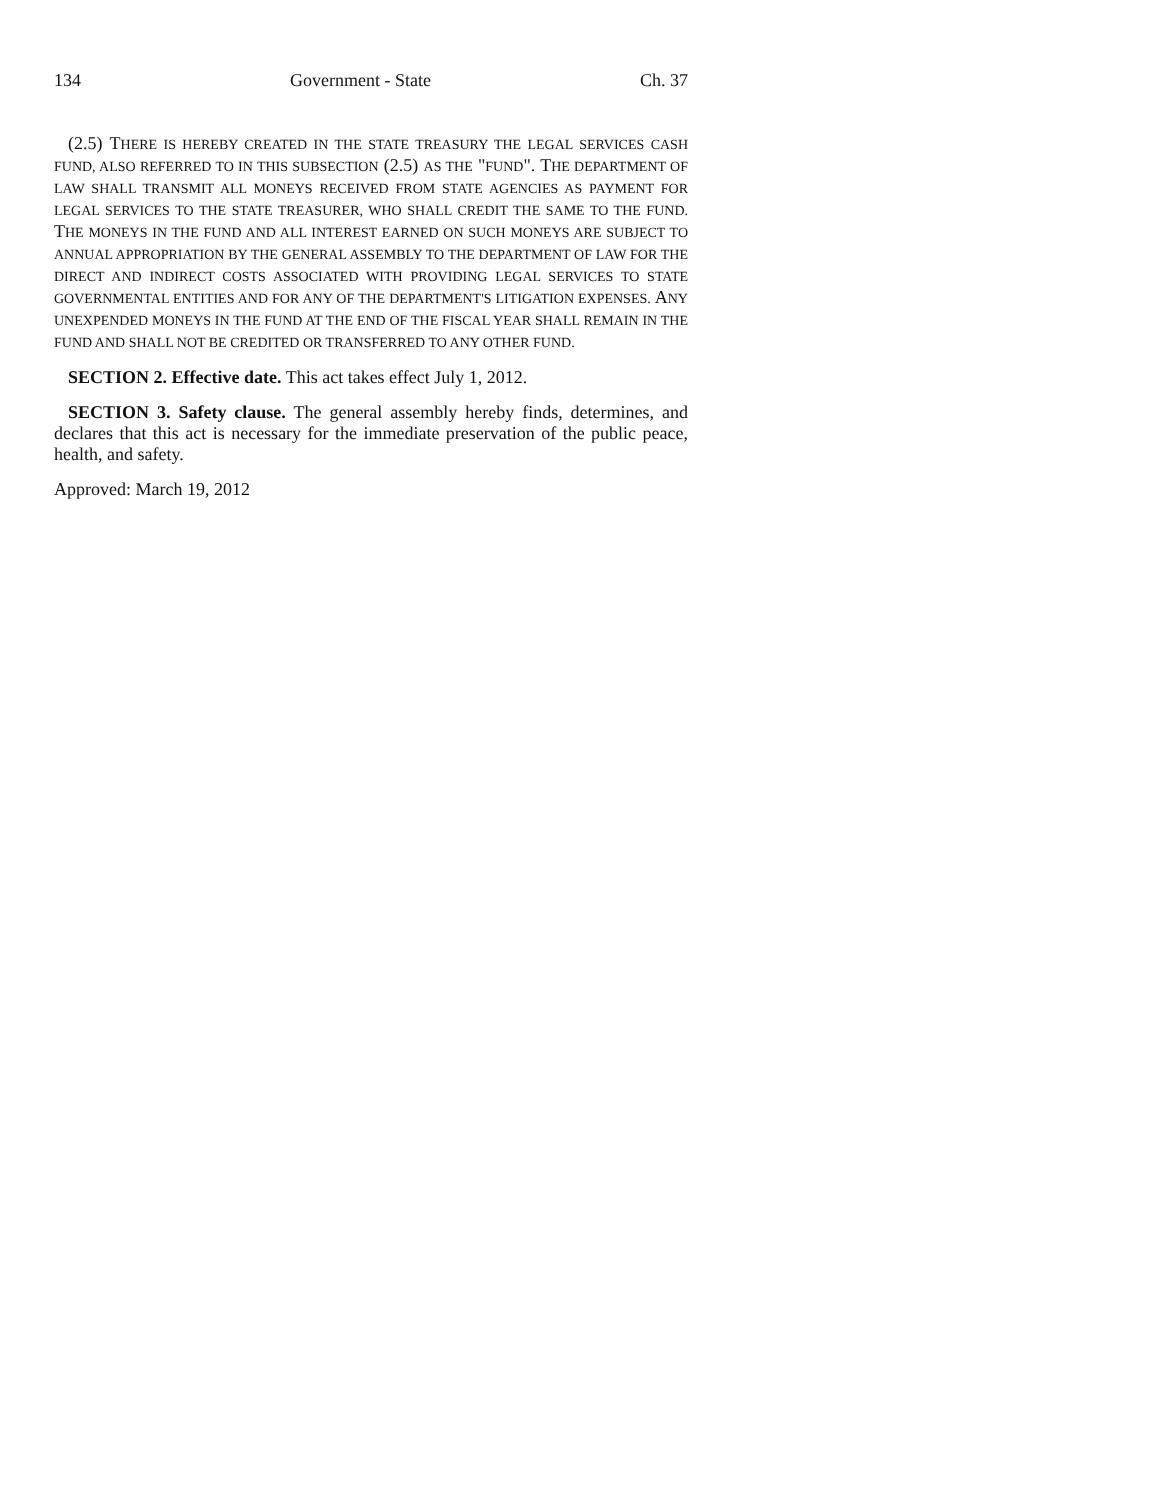134 Government - State Ch. 37
(2.5) THERE IS HEREBY CREATED IN THE STATE TREASURY THE LEGAL SERVICES CASH FUND, ALSO REFERRED TO IN THIS SUBSECTION (2.5) AS THE "FUND". THE DEPARTMENT OF LAW SHALL TRANSMIT ALL MONEYS RECEIVED FROM STATE AGENCIES AS PAYMENT FOR LEGAL SERVICES TO THE STATE TREASURER, WHO SHALL CREDIT THE SAME TO THE FUND. THE MONEYS IN THE FUND AND ALL INTEREST EARNED ON SUCH MONEYS ARE SUBJECT TO ANNUAL APPROPRIATION BY THE GENERAL ASSEMBLY TO THE DEPARTMENT OF LAW FOR THE DIRECT AND INDIRECT COSTS ASSOCIATED WITH PROVIDING LEGAL SERVICES TO STATE GOVERNMENTAL ENTITIES AND FOR ANY OF THE DEPARTMENT'S LITIGATION EXPENSES. ANY UNEXPENDED MONEYS IN THE FUND AT THE END OF THE FISCAL YEAR SHALL REMAIN IN THE FUND AND SHALL NOT BE CREDITED OR TRANSFERRED TO ANY OTHER FUND.
SECTION 2. Effective date. This act takes effect July 1, 2012.
SECTION 3. Safety clause. The general assembly hereby finds, determines, and declares that this act is necessary for the immediate preservation of the public peace, health, and safety.
Approved: March 19, 2012